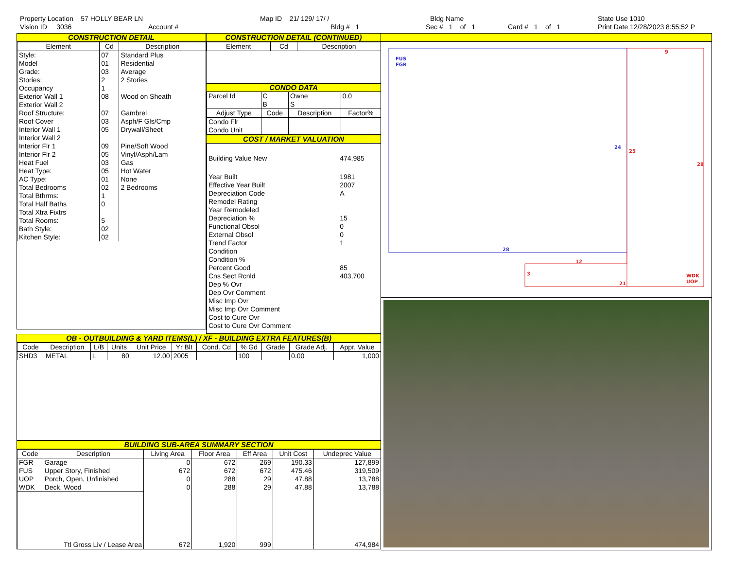Property Location 57 HOLLY BEAR LN
Vision ID 3036 Account #
Map ID 21/ 129/ 17/ /
Bldg # 1
Bldg Name
Sec # 1 of 1 Card # 1 of 1
State Use 1010
Print Date 12/28/2023 8:55:52 P
CONSTRUCTION DETAIL
| Element | Cd | Description |
| --- | --- | --- |
| Style: | 07 | Standard Plus |
| Model | 01 | Residential |
| Grade: | 03 | Average |
| Stories: | 2 | 2 Stories |
| Occupancy | 1 | |
| Exterior Wall 1 | 08 | Wood on Sheath |
| Exterior Wall 2 | | |
| Roof Structure: | 07 | Gambrel |
| Roof Cover | 03 | Asph/F Gls/Cmp |
| Interior Wall 1 | 05 | Drywall/Sheet |
| Interior Wall 2 | | |
| Interior Flr 1 | 09 | Pine/Soft Wood |
| Interior Flr 2 | 05 | Vinyl/Asph/Lam |
| Heat Fuel | 03 | Gas |
| Heat Type: | 05 | Hot Water |
| AC Type: | 01 | None |
| Total Bedrooms | 02 | 2 Bedrooms |
| Total Bthrms: | 1 | |
| Total Half Baths | 0 | |
| Total Xtra Fixtrs | | |
| Total Rooms: | 5 | |
| Bath Style: | 02 | |
| Kitchen Style: | 02 | |
CONSTRUCTION DETAIL (CONTINUED)
| Element | Cd | Description |
| --- | --- | --- |
CONDO DATA
| Parcel Id | C | Owne | 0.0 |
| | B | S | |
| Adjust Type | Code | Description | Factor% |
| Condo Flr Condo Unit | | | |
COST / MARKET VALUATION
| Building Value New | 474,985 |
| Year Built | 1981 |
| Effective Year Built | 2007 |
| Depreciation Code | A |
| Remodel Rating | |
| Year Remodeled | |
| Depreciation % | 15 |
| Functional Obsol | 0 |
| External Obsol | 0 |
| Trend Factor | 1 |
| Condition | |
| Condition % | |
| Percent Good | 85 |
| Cns Sect Rcnld | 403,700 |
| Dep % Ovr | |
| Dep Ovr Comment | |
| Misc Imp Ovr | |
| Misc Imp Ovr Comment | |
| Cost to Cure Ovr | |
| Cost to Cure Ovr Comment | |
OB - OUTBUILDING & YARD ITEMS(L) / XF - BUILDING EXTRA FEATURES(B)
| Code | Description | L/B | Units | Unit Price | Yr Blt | Cond. Cd | % Gd | Grade | Grade Adj. | Appr. Value |
| --- | --- | --- | --- | --- | --- | --- | --- | --- | --- | --- |
| SHD3 | METAL | L | 80 | 12.00 | 2005 | | 100 | | 0.00 | 1,000 |
BUILDING SUB-AREA SUMMARY SECTION
| Code | Description | Living Area | Floor Area | Eff Area | Unit Cost | Undeprec Value |
| --- | --- | --- | --- | --- | --- | --- |
| FGR | Garage | 0 | 672 | 269 | 190.33 | 127,899 |
| FUS | Upper Story, Finished | 672 | 672 | 672 | 475.46 | 319,509 |
| UOP | Porch, Open, Unfinished | 0 | 288 | 29 | 47.88 | 13,788 |
| WDK | Deck, Wood | 0 | 288 | 29 | 47.88 | 13,788 |
| Ttl Gross Liv / Lease Area | | 672 | 1,920 | 999 | | 474,984 |
FUS
FGR
9
24
25
28
28
12
3
21
WDK
UOP